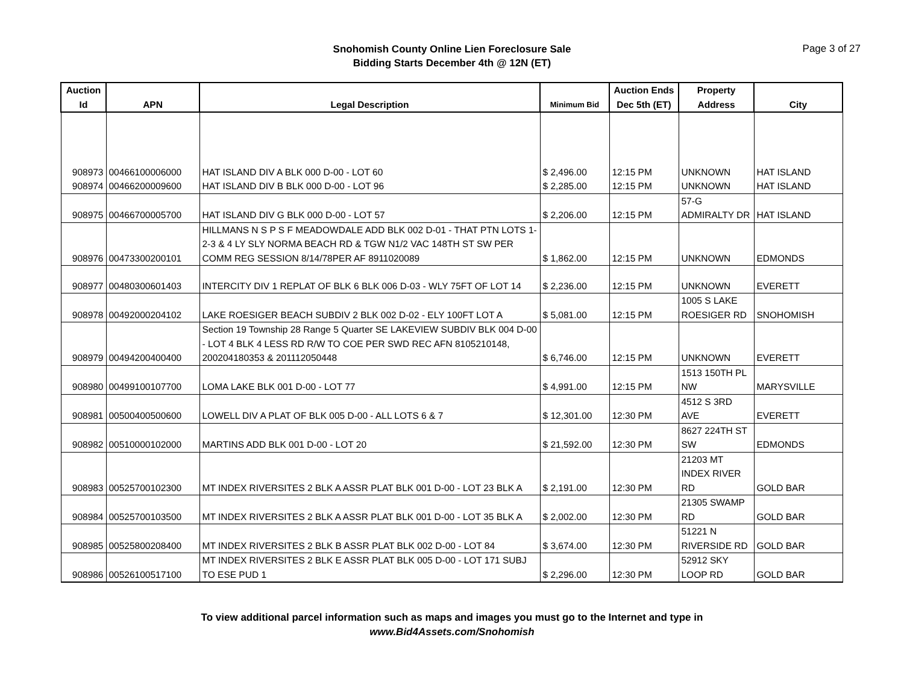Snohomish County Online Lien Foreclosure Sale
Bidding Starts December 4th @ 12N (ET)
Page 3 of 27
| Auction Id | APN | Legal Description | Minimum Bid | Auction Ends Dec 5th (ET) | Property Address | City |
| --- | --- | --- | --- | --- | --- | --- |
| 908973 | 00466100006000 | HAT ISLAND DIV A BLK 000 D-00 - LOT 60 | $ 2,496.00 | 12:15 PM | UNKNOWN | HAT ISLAND |
| 908974 | 00466200009600 | HAT ISLAND DIV B BLK 000 D-00 - LOT 96 | $ 2,285.00 | 12:15 PM | UNKNOWN | HAT ISLAND |
| 908975 | 00466700005700 | HAT ISLAND DIV G BLK 000 D-00 - LOT 57 | $ 2,206.00 | 12:15 PM | 57-G ADMIRALTY DR | HAT ISLAND |
| 908976 | 00473300200101 | HILLMANS N S P S F MEADOWDALE ADD BLK 002 D-01 - THAT PTN LOTS 1-2-3 & 4 LY SLY NORMA BEACH RD & TGW N1/2 VAC 148TH ST SW PER COMM REG SESSION 8/14/78PER AF 8911020089 | $ 1,862.00 | 12:15 PM | UNKNOWN | EDMONDS |
| 908977 | 00480300601403 | INTERCITY DIV 1 REPLAT OF BLK 6 BLK 006 D-03 - WLY 75FT OF LOT 14 | $ 2,236.00 | 12:15 PM | UNKNOWN | EVERETT |
| 908978 | 00492000204102 | LAKE ROESIGER BEACH SUBDIV 2 BLK 002 D-02 - ELY 100FT LOT A | $ 5,081.00 | 12:15 PM | 1005 S LAKE ROESIGER RD | SNOHOMISH |
| 908979 | 00494200400400 | Section 19 Township 28 Range 5 Quarter SE LAKEVIEW SUBDIV BLK 004 D-00 - LOT 4 BLK 4 LESS RD R/W TO COE PER SWD REC AFN 8105210148, 200204180353 & 201112050448 | $ 6,746.00 | 12:15 PM | UNKNOWN | EVERETT |
| 908980 | 00499100107700 | LOMA LAKE BLK 001 D-00 - LOT 77 | $ 4,991.00 | 12:15 PM | 1513 150TH PL NW | MARYSVILLE |
| 908981 | 00500400500600 | LOWELL DIV A PLAT OF BLK 005 D-00 - ALL LOTS 6 & 7 | $ 12,301.00 | 12:30 PM | 4512 S 3RD AVE | EVERETT |
| 908982 | 00510000102000 | MARTINS ADD BLK 001 D-00 - LOT 20 | $ 21,592.00 | 12:30 PM | 8627 224TH ST SW | EDMONDS |
| 908983 | 00525700102300 | MT INDEX RIVERSITES 2 BLK A ASSR PLAT BLK 001 D-00 - LOT 23 BLK A | $ 2,191.00 | 12:30 PM | 21203 MT INDEX RIVER RD | GOLD BAR |
| 908984 | 00525700103500 | MT INDEX RIVERSITES 2 BLK A ASSR PLAT BLK 001 D-00 - LOT 35 BLK A | $ 2,002.00 | 12:30 PM | 21305 SWAMP RD | GOLD BAR |
| 908985 | 00525800208400 | MT INDEX RIVERSITES 2 BLK B ASSR PLAT BLK 002 D-00 - LOT 84 | $ 3,674.00 | 12:30 PM | 51221 N RIVERSIDE RD | GOLD BAR |
| 908986 | 00526100517100 | MT INDEX RIVERSITES 2 BLK E ASSR PLAT BLK 005 D-00 - LOT 171 SUBJ TO ESE PUD 1 | $ 2,296.00 | 12:30 PM | 52912 SKY LOOP RD | GOLD BAR |
To view additional parcel information such as maps and images you must go to the Internet and type in
www.Bid4Assets.com/Snohomish